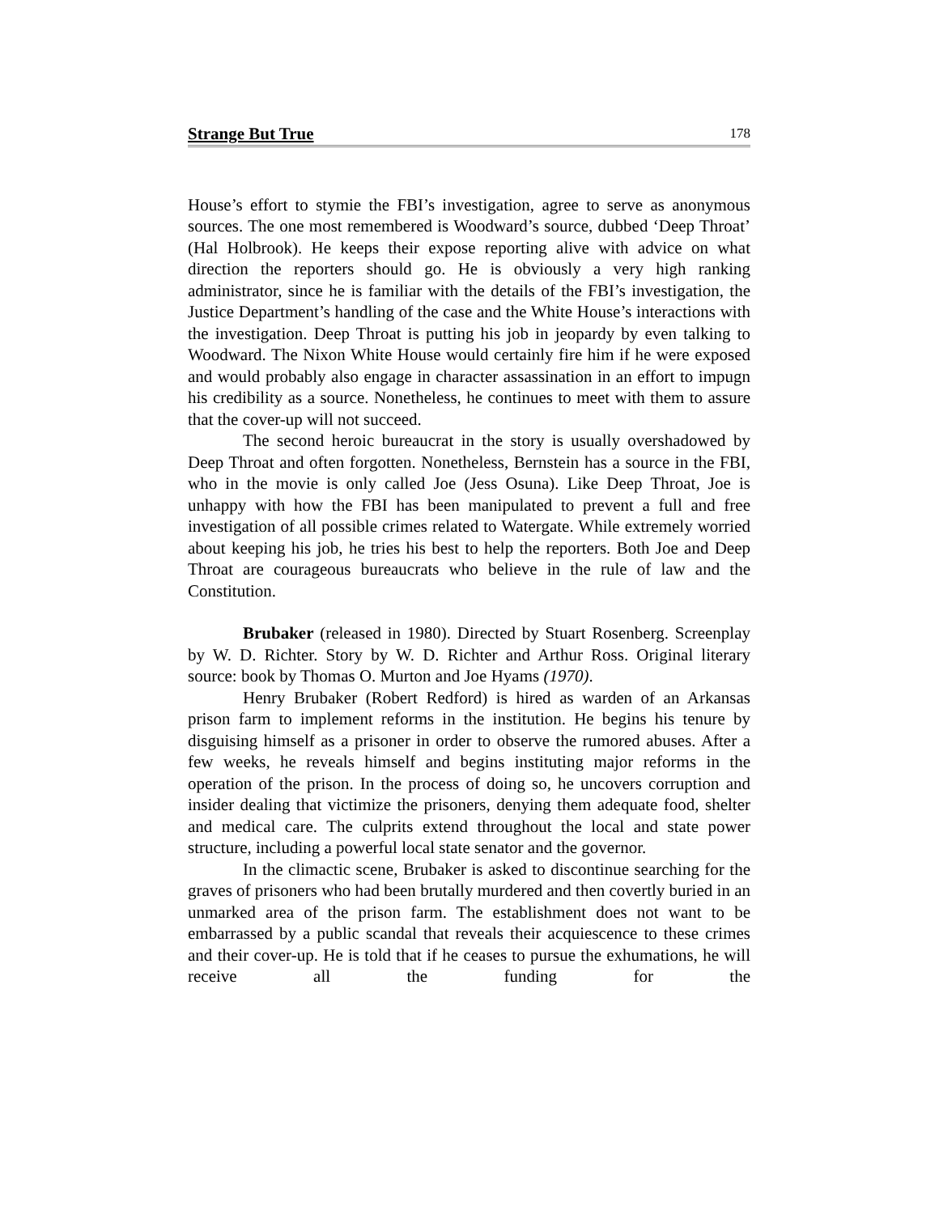Strange But True 178
House’s effort to stymie the FBI’s investigation, agree to serve as anonymous sources. The one most remembered is Woodward’s source, dubbed ‘Deep Throat’ (Hal Holbrook). He keeps their expose reporting alive with advice on what direction the reporters should go. He is obviously a very high ranking administrator, since he is familiar with the details of the FBI’s investigation, the Justice Department’s handling of the case and the White House’s interactions with the investigation. Deep Throat is putting his job in jeopardy by even talking to Woodward. The Nixon White House would certainly fire him if he were exposed and would probably also engage in character assassination in an effort to impugn his credibility as a source. Nonetheless, he continues to meet with them to assure that the cover-up will not succeed.
The second heroic bureaucrat in the story is usually overshadowed by Deep Throat and often forgotten. Nonetheless, Bernstein has a source in the FBI, who in the movie is only called Joe (Jess Osuna). Like Deep Throat, Joe is unhappy with how the FBI has been manipulated to prevent a full and free investigation of all possible crimes related to Watergate. While extremely worried about keeping his job, he tries his best to help the reporters. Both Joe and Deep Throat are courageous bureaucrats who believe in the rule of law and the Constitution.
Brubaker (released in 1980). Directed by Stuart Rosenberg. Screenplay by W. D. Richter. Story by W. D. Richter and Arthur Ross. Original literary source: book by Thomas O. Murton and Joe Hyams (1970).
Henry Brubaker (Robert Redford) is hired as warden of an Arkansas prison farm to implement reforms in the institution. He begins his tenure by disguising himself as a prisoner in order to observe the rumored abuses. After a few weeks, he reveals himself and begins instituting major reforms in the operation of the prison. In the process of doing so, he uncovers corruption and insider dealing that victimize the prisoners, denying them adequate food, shelter and medical care. The culprits extend throughout the local and state power structure, including a powerful local state senator and the governor.
In the climactic scene, Brubaker is asked to discontinue searching for the graves of prisoners who had been brutally murdered and then covertly buried in an unmarked area of the prison farm. The establishment does not want to be embarrassed by a public scandal that reveals their acquiescence to these crimes and their cover-up. He is told that if he ceases to pursue the exhumations, he will receive all the funding for the